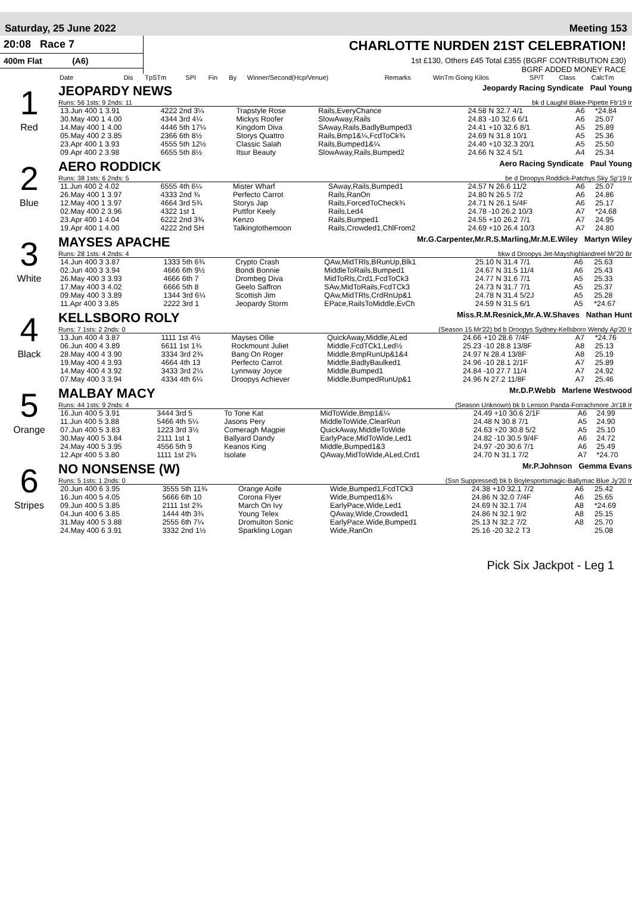Saturday, 25 June 2022 Meeting 153
20:08 Race 7
400m Flat (A6)
CHARLOTTE NURDEN 21ST CELEBRATION!
1st £130, Others £45 Total £355 (BGRF CONTRIBUTION £30)
BGRF ADDED MONEY RACE
| Date | Dis | TpSTm | SPI | Fin | By | Winner/Second(Hcp/Venue) | Remarks | WinTm Going Kilos | SP/T | Class | CalcTm |
| --- | --- | --- | --- | --- | --- | --- | --- | --- | --- | --- | --- |
1
Red
JEOPARDY NEWS Jeopardy Racing Syndicate Paul Young
Runs: 56 1sts: 9 2nds: 11 bk d Laughil Blake-Pipette Fb'19 Ir
| 13.Jun 400 1 3.91 | 4222 2nd 3¼ | Trapstyle Rose | Rails,EveryChance | 24.58 N 32.7 4/1 | A6 | *24.84 |
| 30.May 400 1 4.00 | 4344 3rd 4¼ | Mickys Roofer | SlowAway,Rails | 24.83 -10 32.6 6/1 | A6 | 25.07 |
| 14.May 400 1 4.00 | 4446 5th 17¼ | Kingdom Diva | SAway,Rails,BadlyBumped3 | 24.41 +10 32.6 8/1 | A5 | 25.89 |
| 05.May 400 2 3.85 | 2366 6th 8½ | Storys Quattro | Rails,Bmp1&¼,FcdToCk¾ | 24.69 N 31.8 10/1 | A5 | 25.36 |
| 23.Apr 400 1 3.93 | 4555 5th 12½ | Classic Salah | Rails,Bumped1&¼ | 24.40 +10 32.3 20/1 | A5 | 25.50 |
| 09.Apr 400 2 3.98 | 6655 5th 8½ | Itsur Beauty | SlowAway,Rails,Bumped2 | 24.66 N 32.4 5/1 | A4 | 25.34 |
2
Blue
AERO RODDICK Aero Racing Syndicate Paul Young
Runs: 38 1sts: 6 2nds: 5 be d Droopys Roddick-Patchys Sky Sp'19 Ir
| 11.Jun 400 2 4.02 | 6555 4th 6¼ | Mister Wharf | SAway,Rails,Bumped1 | 24.57 N 26.6 11/2 | A6 | 25.07 |
| 26.May 400 1 3.97 | 4333 2nd ¾ | Perfecto Carrot | Rails,RanOn | 24.80 N 26.5 7/2 | A6 | 24.86 |
| 12.May 400 1 3.97 | 4664 3rd 5¾ | Storys Jap | Rails,ForcedToCheck¾ | 24.71 N 26.1 5/4F | A6 | 25.17 |
| 02.May 400 2 3.96 | 4322 1st 1 | Puttfor Keely | Rails,Led4 | 24.78 -10 26.2 10/3 | A7 | *24.68 |
| 23.Apr 400 1 4.04 | 6222 2nd 3¾ | Kenzo | Rails,Bumped1 | 24.55 +10 26.2 7/1 | A7 | 24.95 |
| 19.Apr 400 1 4.00 | 4222 2nd SH | Talkingtothemoon | Rails,Crowded1,ChlFrom2 | 24.69 +10 26.4 10/3 | A7 | 24.80 |
3
White
MAYSES APACHE Mr.G.Carpenter,Mr.R.S.Marling,Mr.M.E.Wiley Martyn Wiley
Runs: 28 1sts: 4 2nds: 4 bkw d Droopys Jet-Mayshighlandreel Mr'20 Br
| 14.Jun 400 3 3.87 | 1333 5th 6¾ | Crypto Crash | QAw,MidTRls,BRunUp,Blk1 | 25.10 N 31.4 7/1 | A6 | 25.63 |
| 02.Jun 400 3 3.94 | 4666 6th 9½ | Bondi Bonnie | MiddleToRails,Bumped1 | 24.67 N 31.5 11/4 | A6 | 25.43 |
| 26.May 400 3 3.93 | 4666 6th 7 | Drombeg Diva | MidToRls,Crd1,FcdToCk3 | 24.77 N 31.6 7/1 | A5 | 25.33 |
| 17.May 400 3 4.02 | 6666 5th 8 | Geelo Saffron | SAw,MidToRails,FcdTCk3 | 24.73 N 31.7 7/1 | A5 | 25.37 |
| 09.May 400 3 3.89 | 1344 3rd 6¼ | Scottish Jim | QAw,MidTRls,CrdRnUp&1 | 24.78 N 31.4 5/2J | A5 | 25.28 |
| 11.Apr 400 3 3.85 | 2222 3rd 1 | Jeopardy Storm | EPace,RailsToMiddle,EvCh | 24.59 N 31.5 6/1 | A5 | *24.67 |
4
Black
KELLSBORO ROLY Miss.R.M.Resnick,Mr.A.W.Shaves Nathan Hunt
Runs: 7 1sts: 2 2nds: 0 (Season 15.Mr'22) bd b Droopys Sydney-Kellsboro Wendy Ap'20 Ir
| 13.Jun 400 4 3.87 | 1111 1st 4½ | Mayses Ollie | QuickAway,Middle,ALed | 24.66 +10 28.6 7/4F | A7 | *24.76 |
| 06.Jun 400 4 3.89 | 6611 1st 1¾ | Rockmount Juliet | Middle,FcdTCk1,Led½ | 25.23 -10 28.8 13/8F | A8 | 25.13 |
| 28.May 400 4 3.90 | 3334 3rd 2¾ | Bang On Roger | Middle,BmpRunUp&1&4 | 24.97 N 28.4 13/8F | A8 | 25.19 |
| 19.May 400 4 3.93 | 4664 4th 13 | Perfecto Carrot | Middle,BadlyBaulked1 | 24.96 -10 28.1 2/1F | A7 | 25.89 |
| 14.May 400 4 3.92 | 3433 3rd 2¼ | Lynnway Joyce | Middle,Bumped1 | 24.84 -10 27.7 11/4 | A7 | 24.92 |
| 07.May 400 3 3.94 | 4334 4th 6¼ | Droopys Achiever | Middle,BumpedRunUp&1 | 24.96 N 27.2 11/8F | A7 | 25.46 |
5
Orange
MALBAY MACY Mr.D.P.Webb Marlene Westwood
Runs: 44 1sts: 9 2nds: 4 (Season Unknown) bk b Lenson Panda-Forrachmore Jn'18 Ir
| 16.Jun 400 5 3.91 | 3444 3rd 5 | To Tone Kat | MidToWide,Bmp1&¼ | 24.49 +10 30.6 2/1F | A6 | 24.99 |
| 11.Jun 400 5 3.88 | 5466 4th 5¼ | Jasons Pery | MiddleToWide,ClearRun | 24.48 N 30.8 7/1 | A5 | 24.90 |
| 07.Jun 400 5 3.83 | 1223 3rd 3½ | Comeragh Magpie | QuickAway,MiddleToWide | 24.63 +20 30.8 5/2 | A5 | 25.10 |
| 30.May 400 5 3.84 | 2111 1st 1 | Ballyard Dandy | EarlyPace,MidToWide,Led1 | 24.82 -10 30.5 9/4F | A6 | 24.72 |
| 24.May 400 5 3.95 | 4556 5th 9 | Keanos King | Middle,Bumped1&3 | 24.97 -20 30.6 7/1 | A6 | 25.49 |
| 12.Apr 400 5 3.80 | 1111 1st 2¾ | Isolate | QAway,MidToWide,ALed,Crd1 | 24.70 N 31.1 7/2 | A7 | *24.70 |
6
Stripes
NO NONSENSE (W) Mr.P.Johnson Gemma Evans
Runs: 5 1sts: 1 2nds: 0 (Ssn Suppressed) bk b Boylesportsmagic-Ballymac Blue Jy'20 Ir
| 20.Jun 400 6 3.95 | 3555 5th 11¾ | Orange Aoife | Wide,Bumped1,FcdTCk3 | 24.38 +10 32.1 7/2 | A6 | 25.42 |
| 16.Jun 400 5 4.05 | 5666 6th 10 | Corona Flyer | Wide,Bumped1&¾ | 24.86 N 32.0 7/4F | A6 | 25.65 |
| 09.Jun 400 5 3.85 | 2111 1st 2¾ | March On Ivy | EarlyPace,Wide,Led1 | 24.69 N 32.1 7/4 | A8 | *24.69 |
| 04.Jun 400 6 3.85 | 1444 4th 3¾ | Young Telex | QAway,Wide,Crowded1 | 24.86 N 32.1 9/2 | A8 | 25.15 |
| 31.May 400 5 3.88 | 2555 6th 7¼ | Dromulton Sonic | EarlyPace,Wide,Bumped1 | 25.13 N 32.2 7/2 | A8 | 25.70 |
| 24.May 400 6 3.91 | 3332 2nd 1½ | Sparkling Logan | Wide,RanOn | 25.16 -20 32.2 T3 | | 25.08 |
Pick Six Jackpot - Leg 1